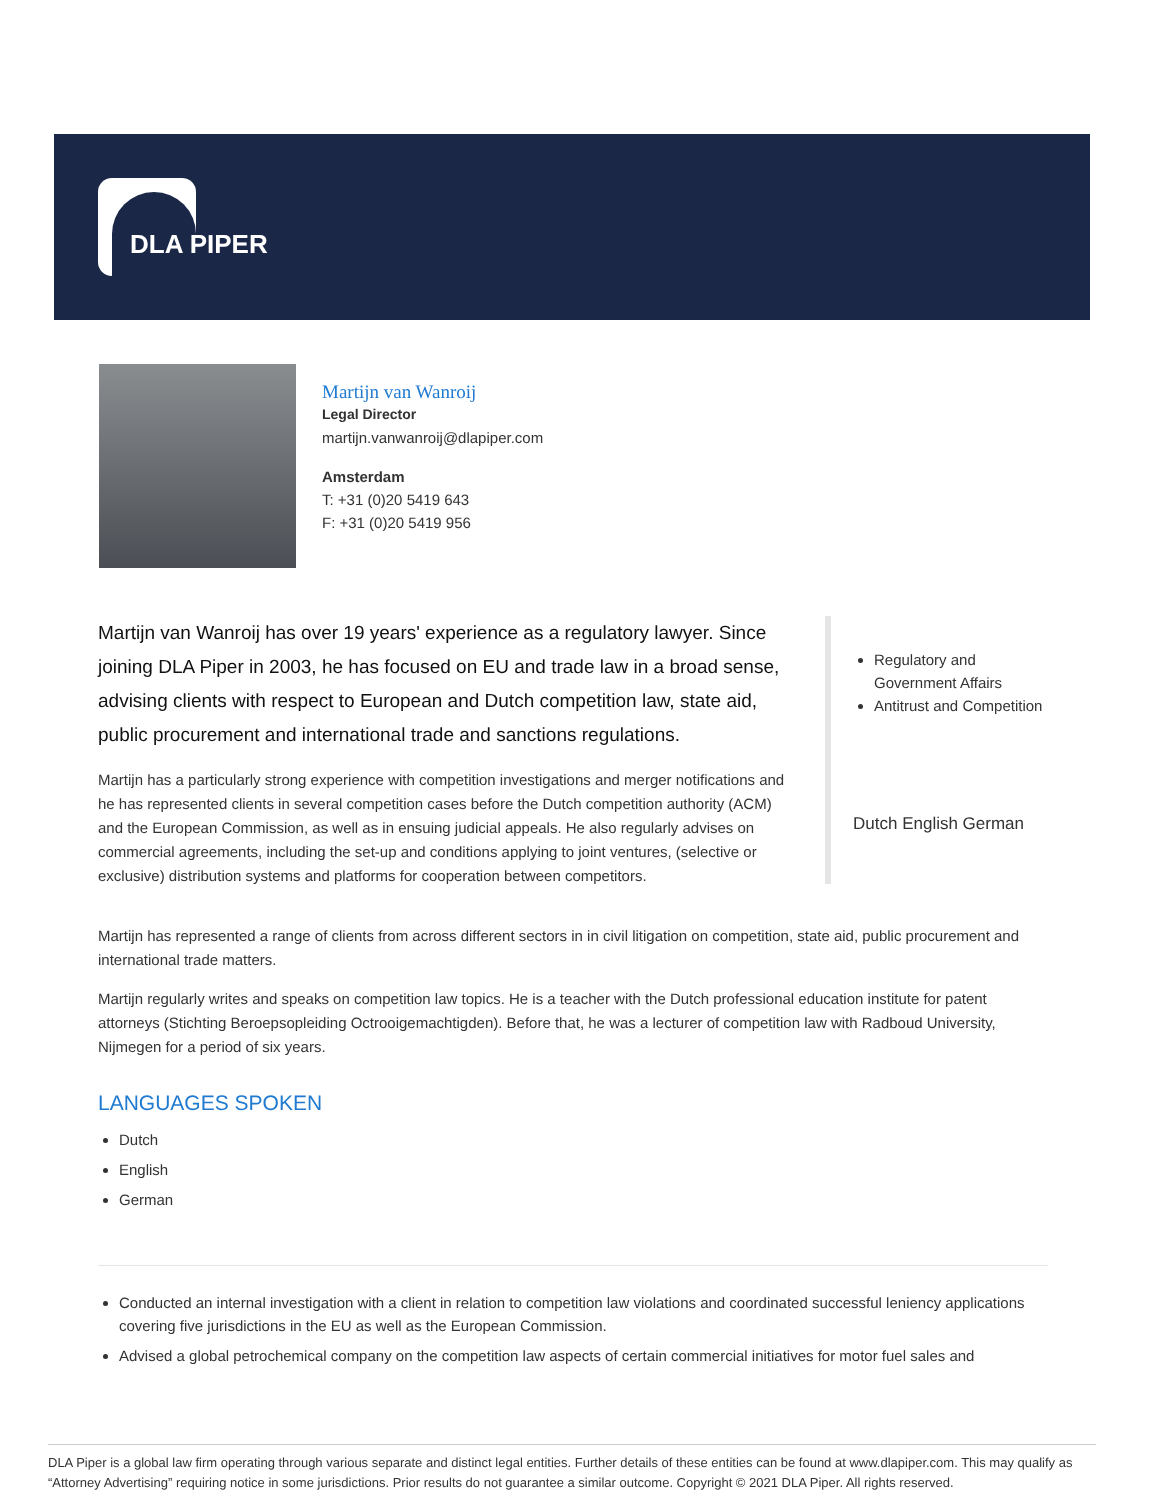DLA PIPER
Martijn van Wanroij
Legal Director
martijn.vanwanroij@dlapiper.com
Amsterdam
T: +31 (0)20 5419 643
F: +31 (0)20 5419 956
Martijn van Wanroij has over 19 years' experience as a regulatory lawyer. Since joining DLA Piper in 2003, he has focused on EU and trade law in a broad sense, advising clients with respect to European and Dutch competition law, state aid, public procurement and international trade and sanctions regulations.
Martijn has a particularly strong experience with competition investigations and merger notifications and he has represented clients in several competition cases before the Dutch competition authority (ACM) and the European Commission, as well as in ensuing judicial appeals. He also regularly advises on commercial agreements, including the set-up and conditions applying to joint ventures, (selective or exclusive) distribution systems and platforms for cooperation between competitors.
Regulatory and Government Affairs
Antitrust and Competition
Dutch English German
Martijn has represented a range of clients from across different sectors in in civil litigation on competition, state aid, public procurement and international trade matters.
Martijn regularly writes and speaks on competition law topics. He is a teacher with the Dutch professional education institute for patent attorneys (Stichting Beroepsopleiding Octrooigemachtigden). Before that, he was a lecturer of competition law with Radboud University, Nijmegen for a period of six years.
LANGUAGES SPOKEN
Dutch
English
German
Conducted an internal investigation with a client in relation to competition law violations and coordinated successful leniency applications covering five jurisdictions in the EU as well as the European Commission.
Advised a global petrochemical company on the competition law aspects of certain commercial initiatives for motor fuel sales and
DLA Piper is a global law firm operating through various separate and distinct legal entities. Further details of these entities can be found at www.dlapiper.com. This may qualify as “Attorney Advertising” requiring notice in some jurisdictions. Prior results do not guarantee a similar outcome. Copyright © 2021 DLA Piper. All rights reserved.